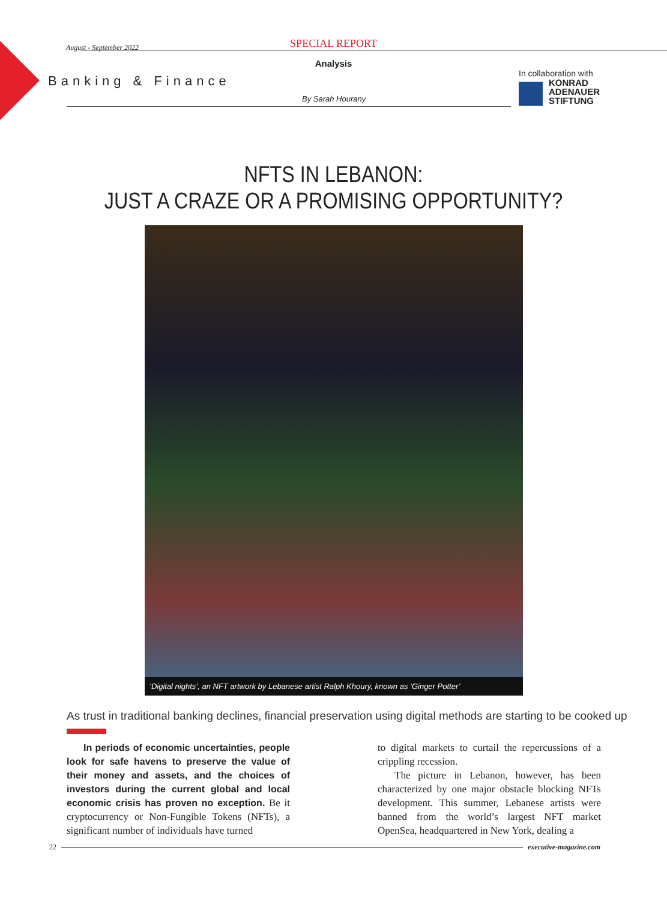SPECIAL REPORT
August - September 2022
Analysis
Banking & Finance
By Sarah Hourany
In collaboration with
KONRAD
ADENAUER
STIFTUNG
NFTS IN LEBANON:
JUST A CRAZE OR A PROMISING OPPORTUNITY?
‘Digital nights’, an NFT artwork by Lebanese artist Ralph Khoury, known as ‘Ginger Potter’
As trust in traditional banking declines, financial preservation using digital methods are starting to be cooked up
In periods of economic uncertainties, people look for safe havens to preserve the value of their money and assets, and the choices of investors during the current global and local economic crisis has proven no exception. Be it cryptocurrency or Non-Fungible Tokens (NFTs), a significant number of individuals have turned
to digital markets to curtail the repercussions of a crippling recession.
The picture in Lebanon, however, has been characterized by one major obstacle blocking NFTs development. This summer, Lebanese artists were banned from the world’s largest NFT market OpenSea, headquartered in New York, dealing a
22 executive-magazine.com